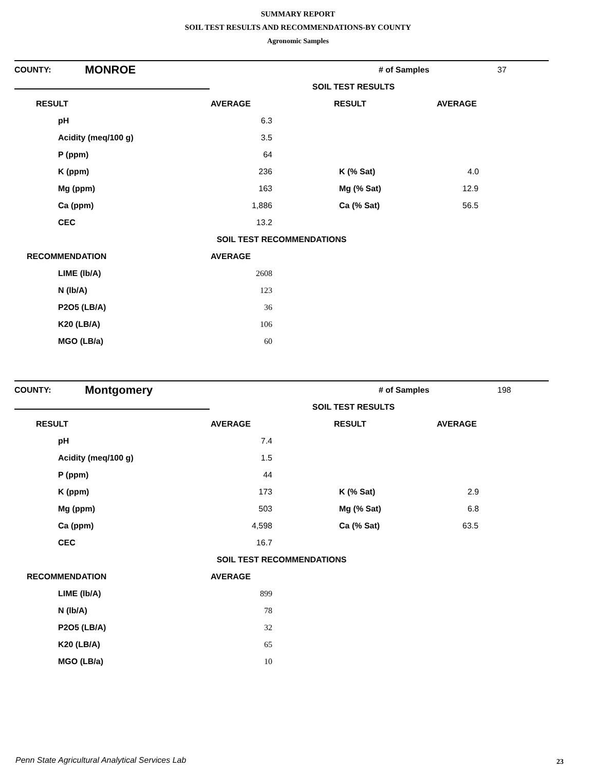SUMMARY REPORT
SOIL TEST RESULTS AND RECOMMENDATIONS-BY COUNTY
Agronomic Samples
| COUNTY: | MONROE | | # of Samples | 37 |
| | | SOIL TEST RESULTS | | |
| RESULT | AVERAGE | RESULT | AVERAGE |
| --- | --- | --- | --- |
| pH | 6.3 | | |
| Acidity (meq/100 g) | 3.5 | | |
| P (ppm) | 64 | | |
| K (ppm) | 236 | K (% Sat) | 4.0 |
| Mg (ppm) | 163 | Mg (% Sat) | 12.9 |
| Ca (ppm) | 1,886 | Ca (% Sat) | 56.5 |
| CEC | 13.2 | | |
| SOIL TEST RECOMMENDATIONS | | | |
| RECOMMENDATION | AVERAGE | | |
| LIME (lb/A) | 2608 | | |
| N (lb/A) | 123 | | |
| P2O5 (LB/A) | 36 | | |
| K20 (LB/A) | 106 | | |
| MGO (LB/a) | 60 | | |
| COUNTY: | Montgomery | | # of Samples | 198 |
| | | SOIL TEST RESULTS | | |
| RESULT | AVERAGE | RESULT | AVERAGE |
| --- | --- | --- | --- |
| pH | 7.4 | | |
| Acidity (meq/100 g) | 1.5 | | |
| P (ppm) | 44 | | |
| K (ppm) | 173 | K (% Sat) | 2.9 |
| Mg (ppm) | 503 | Mg (% Sat) | 6.8 |
| Ca (ppm) | 4,598 | Ca (% Sat) | 63.5 |
| CEC | 16.7 | | |
| SOIL TEST RECOMMENDATIONS | | | |
| RECOMMENDATION | AVERAGE | | |
| LIME (lb/A) | 899 | | |
| N (lb/A) | 78 | | |
| P2O5 (LB/A) | 32 | | |
| K20 (LB/A) | 65 | | |
| MGO (LB/a) | 10 | | |
Penn State Agricultural Analytical Services Lab
23